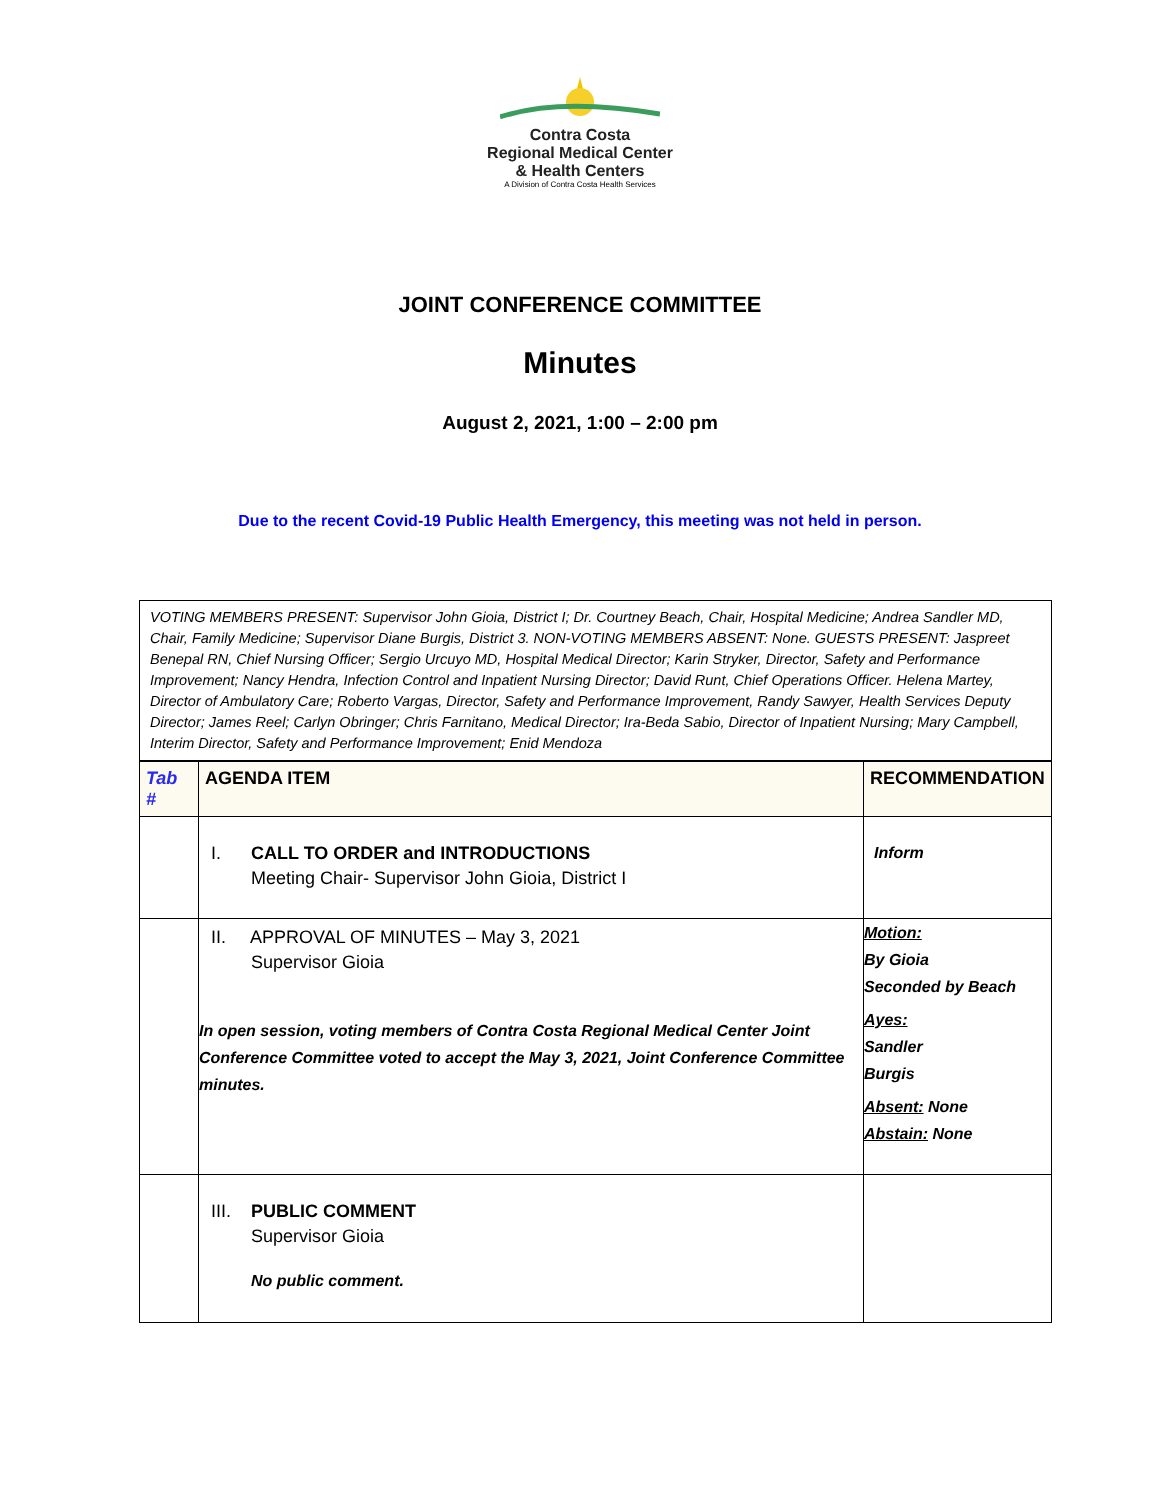Contra Costa
Regional Medical Center
& Health Centers
A Division of Contra Costa Health Services
JOINT CONFERENCE COMMITTEE
Minutes
August 2, 2021, 1:00 – 2:00 pm
Due to the recent Covid-19 Public Health Emergency, this meeting was not held in person.
VOTING MEMBERS PRESENT: Supervisor John Gioia, District I; Dr. Courtney Beach, Chair, Hospital Medicine; Andrea Sandler MD, Chair, Family Medicine; Supervisor Diane Burgis, District 3. NON-VOTING MEMBERS ABSENT: None. GUESTS PRESENT: Jaspreet Benepal RN, Chief Nursing Officer; Sergio Urcuyo MD, Hospital Medical Director; Karin Stryker, Director, Safety and Performance Improvement; Nancy Hendra, Infection Control and Inpatient Nursing Director; David Runt, Chief Operations Officer. Helena Martey, Director of Ambulatory Care; Roberto Vargas, Director, Safety and Performance Improvement, Randy Sawyer, Health Services Deputy Director; James Reel; Carlyn Obringer; Chris Farnitano, Medical Director; Ira-Beda Sabio, Director of Inpatient Nursing; Mary Campbell, Interim Director, Safety and Performance Improvement; Enid Mendoza
| Tab # | AGENDA ITEM | RECOMMENDATION |
| --- | --- | --- |
| | I. CALL TO ORDER and INTRODUCTIONS Meeting Chair- Supervisor John Gioia, District I | Inform |
| | II. APPROVAL OF MINUTES – May 3, 2021 Supervisor Gioia In open session, voting members of Contra Costa Regional Medical Center Joint Conference Committee voted to accept the May 3, 2021, Joint Conference Committee minutes. | Motion: By Gioia Seconded by Beach Ayes: Sandler Burgis Absent: None Abstain: None |
| | III. PUBLIC COMMENT Supervisor Gioia No public comment. | |